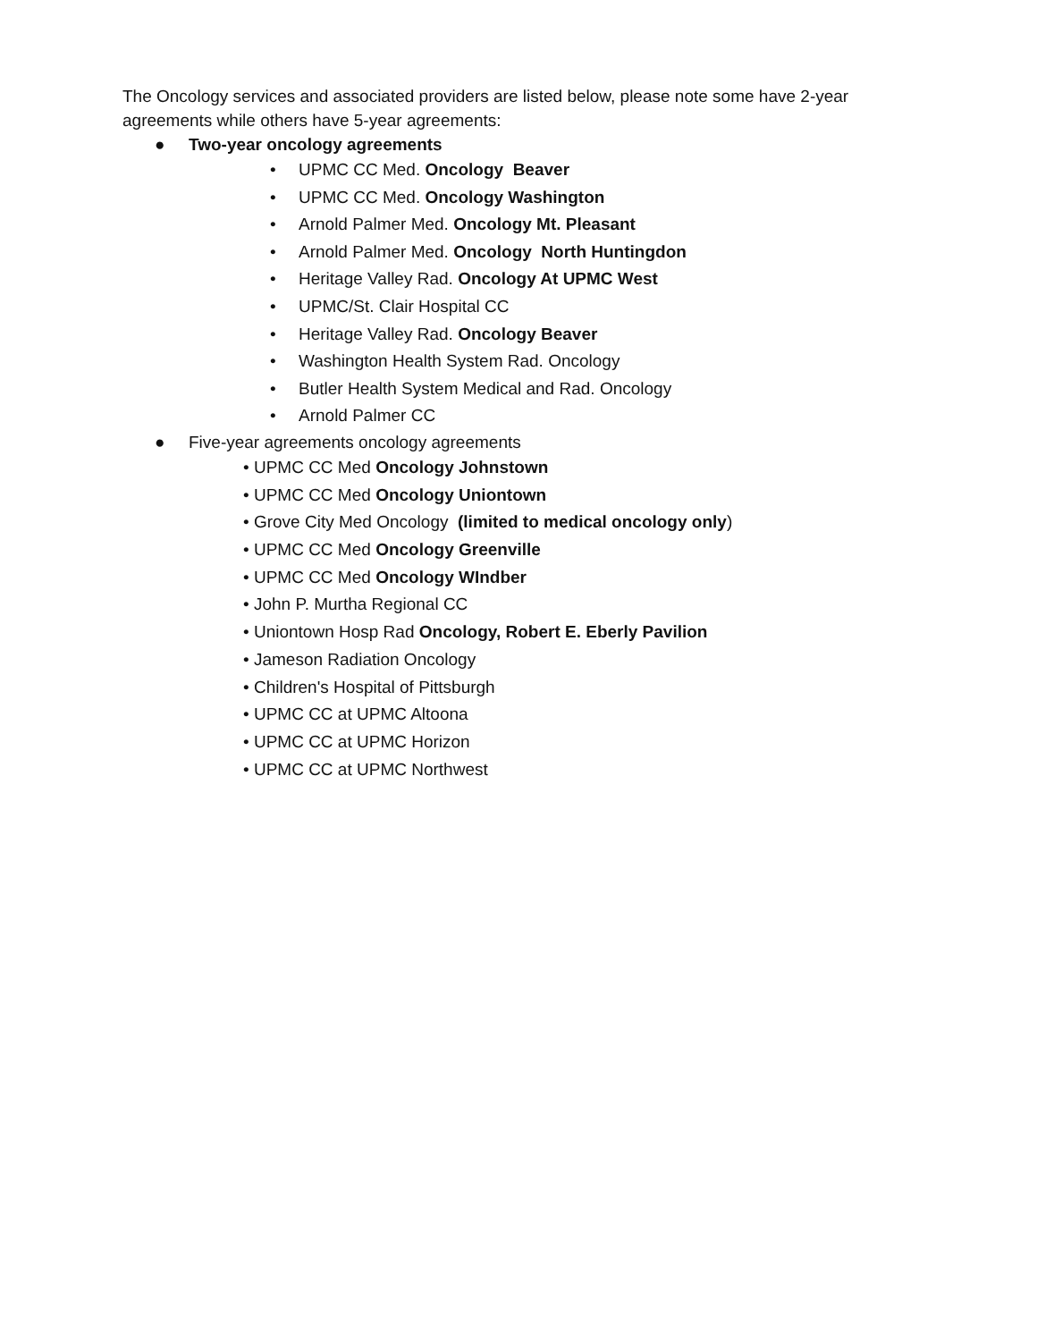The Oncology services and associated providers are listed below, please note some have 2-year agreements while others have 5-year agreements:
● Two-year oncology agreements
• UPMC CC Med. Oncology Beaver
• UPMC CC Med. Oncology Washington
• Arnold Palmer Med. Oncology Mt. Pleasant
• Arnold Palmer Med. Oncology North Huntingdon
• Heritage Valley Rad. Oncology At UPMC West
• UPMC/St. Clair Hospital CC
• Heritage Valley Rad. Oncology Beaver
• Washington Health System Rad. Oncology
• Butler Health System Medical and Rad. Oncology
• Arnold Palmer CC
● Five-year agreements oncology agreements
• UPMC CC Med Oncology Johnstown
• UPMC CC Med Oncology Uniontown
• Grove City Med Oncology (limited to medical oncology only)
• UPMC CC Med Oncology Greenville
• UPMC CC Med Oncology WIndber
• John P. Murtha Regional CC
• Uniontown Hosp Rad Oncology, Robert E. Eberly Pavilion
• Jameson Radiation Oncology
• Children's Hospital of Pittsburgh
• UPMC CC at UPMC Altoona
• UPMC CC at UPMC Horizon
• UPMC CC at UPMC Northwest